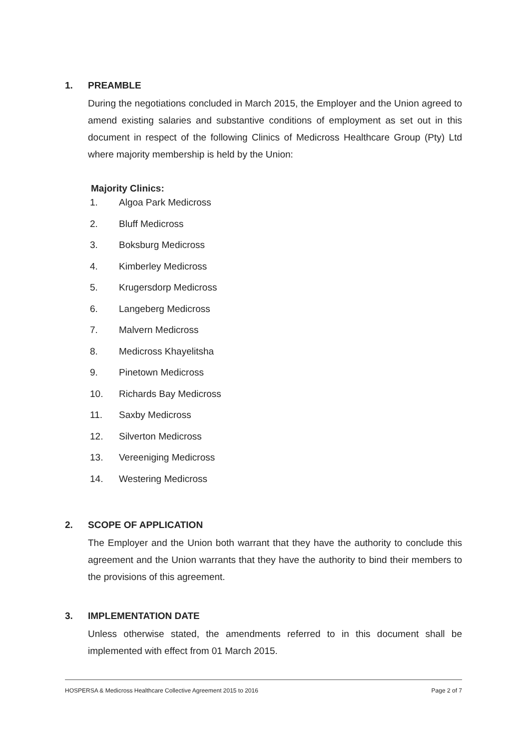1. PREAMBLE
During the negotiations concluded in March 2015, the Employer and the Union agreed to amend existing salaries and substantive conditions of employment as set out in this document in respect of the following Clinics of Medicross Healthcare Group (Pty) Ltd where majority membership is held by the Union:
Majority Clinics:
1. Algoa Park Medicross
2. Bluff Medicross
3. Boksburg Medicross
4. Kimberley Medicross
5. Krugersdorp Medicross
6. Langeberg Medicross
7. Malvern Medicross
8. Medicross Khayelitsha
9. Pinetown Medicross
10. Richards Bay Medicross
11. Saxby Medicross
12. Silverton Medicross
13. Vereeniging Medicross
14. Westering Medicross
2. SCOPE OF APPLICATION
The Employer and the Union both warrant that they have the authority to conclude this agreement and the Union warrants that they have the authority to bind their members to the provisions of this agreement.
3. IMPLEMENTATION DATE
Unless otherwise stated, the amendments referred to in this document shall be implemented with effect from 01 March 2015.
HOSPERSA & Medicross Healthcare Collective Agreement 2015 to 2016 Page 2 of 7